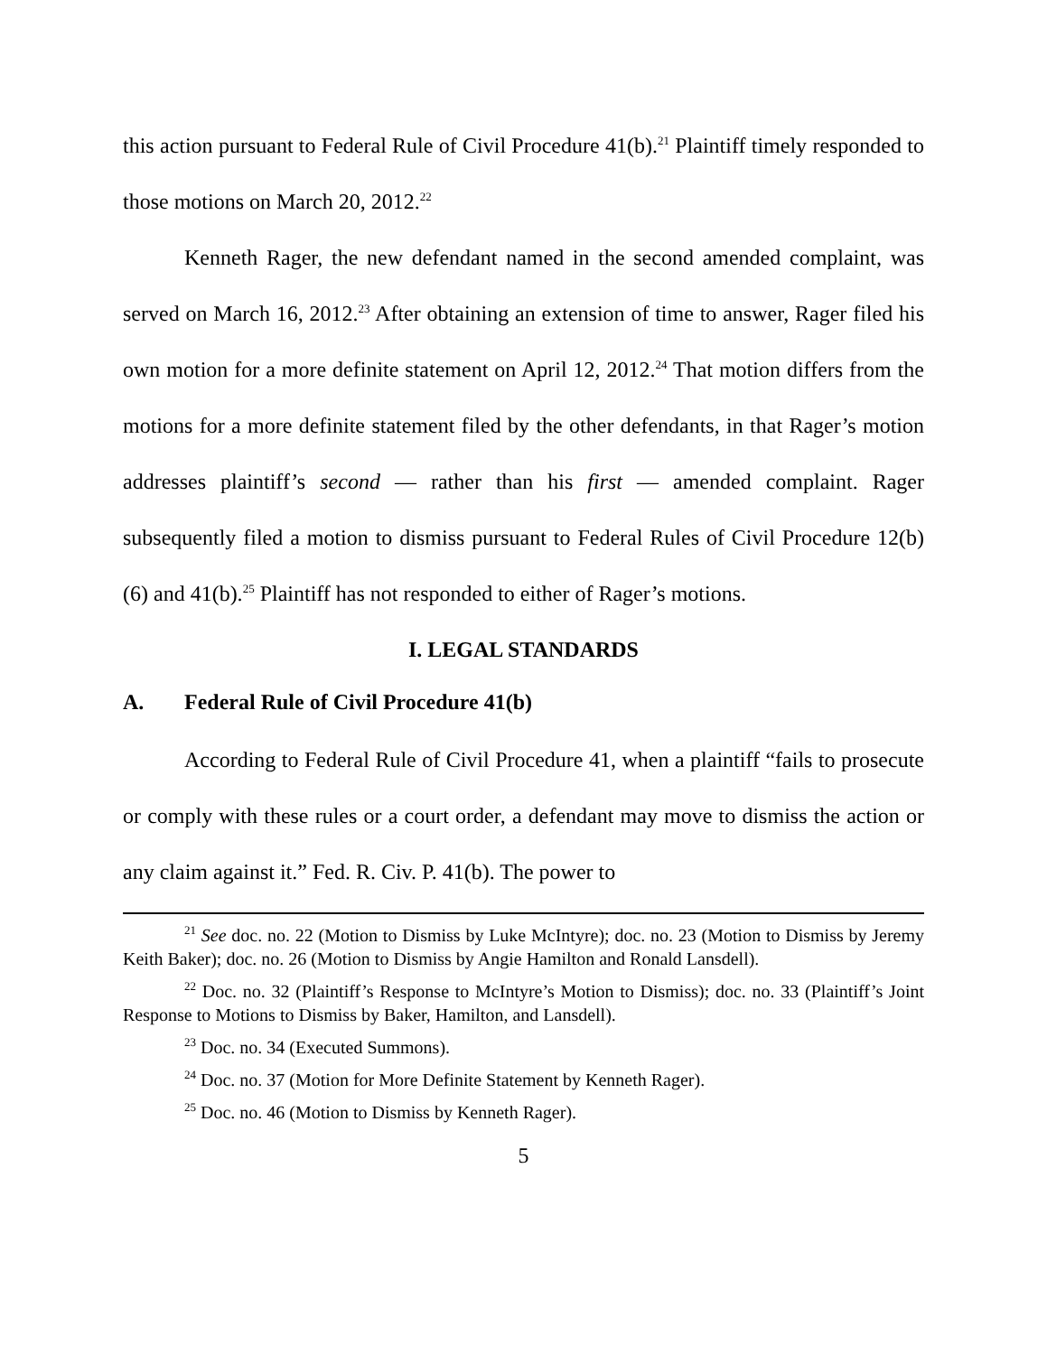this action pursuant to Federal Rule of Civil Procedure 41(b).<sup>21</sup> Plaintiff timely responded to those motions on March 20, 2012.<sup>22</sup>
Kenneth Rager, the new defendant named in the second amended complaint, was served on March 16, 2012.<sup>23</sup> After obtaining an extension of time to answer, Rager filed his own motion for a more definite statement on April 12, 2012.<sup>24</sup> That motion differs from the motions for a more definite statement filed by the other defendants, in that Rager’s motion addresses plaintiff’s second — rather than his first — amended complaint. Rager subsequently filed a motion to dismiss pursuant to Federal Rules of Civil Procedure 12(b)(6) and 41(b).<sup>25</sup> Plaintiff has not responded to either of Rager’s motions.
I. LEGAL STANDARDS
A. Federal Rule of Civil Procedure 41(b)
According to Federal Rule of Civil Procedure 41, when a plaintiff “fails to prosecute or comply with these rules or a court order, a defendant may move to dismiss the action or any claim against it.” Fed. R. Civ. P. 41(b). The power to
<sup>21</sup> See doc. no. 22 (Motion to Dismiss by Luke McIntyre); doc. no. 23 (Motion to Dismiss by Jeremy Keith Baker); doc. no. 26 (Motion to Dismiss by Angie Hamilton and Ronald Lansdell).
<sup>22</sup> Doc. no. 32 (Plaintiff’s Response to McIntyre’s Motion to Dismiss); doc. no. 33 (Plaintiff’s Joint Response to Motions to Dismiss by Baker, Hamilton, and Lansdell).
<sup>23</sup> Doc. no. 34 (Executed Summons).
<sup>24</sup> Doc. no. 37 (Motion for More Definite Statement by Kenneth Rager).
<sup>25</sup> Doc. no. 46 (Motion to Dismiss by Kenneth Rager).
5